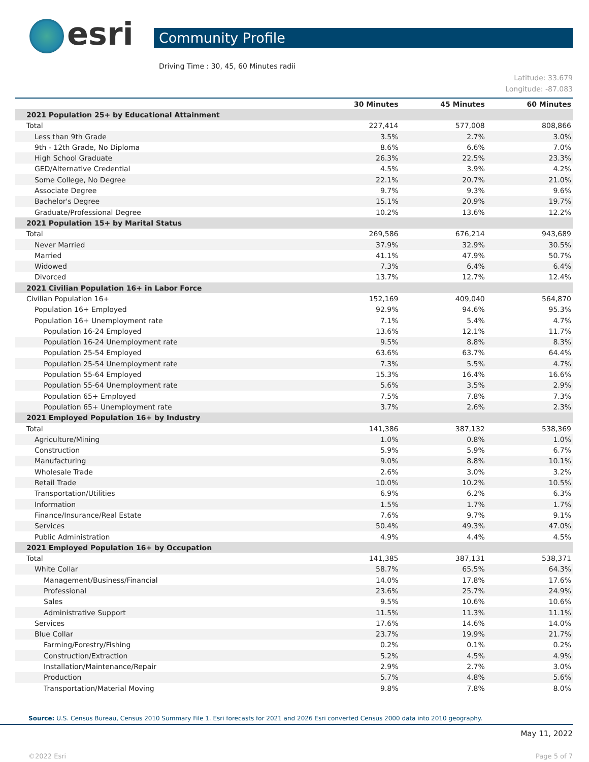esri
Community Profile
Driving Time : 30, 45, 60 Minutes radii
Latitude: 33.679
Longitude: -87.083
| | 30 Minutes | 45 Minutes | 60 Minutes |
| --- | --- | --- | --- |
| 2021 Population 25+ by Educational Attainment | | | |
| Total | 227,414 | 577,008 | 808,866 |
| Less than 9th Grade | 3.5% | 2.7% | 3.0% |
| 9th - 12th Grade, No Diploma | 8.6% | 6.6% | 7.0% |
| High School Graduate | 26.3% | 22.5% | 23.3% |
| GED/Alternative Credential | 4.5% | 3.9% | 4.2% |
| Some College, No Degree | 22.1% | 20.7% | 21.0% |
| Associate Degree | 9.7% | 9.3% | 9.6% |
| Bachelor's Degree | 15.1% | 20.9% | 19.7% |
| Graduate/Professional Degree | 10.2% | 13.6% | 12.2% |
| 2021 Population 15+ by Marital Status | | | |
| Total | 269,586 | 676,214 | 943,689 |
| Never Married | 37.9% | 32.9% | 30.5% |
| Married | 41.1% | 47.9% | 50.7% |
| Widowed | 7.3% | 6.4% | 6.4% |
| Divorced | 13.7% | 12.7% | 12.4% |
| 2021 Civilian Population 16+ in Labor Force | | | |
| Civilian Population 16+ | 152,169 | 409,040 | 564,870 |
| Population 16+ Employed | 92.9% | 94.6% | 95.3% |
| Population 16+ Unemployment rate | 7.1% | 5.4% | 4.7% |
| Population 16-24 Employed | 13.6% | 12.1% | 11.7% |
| Population 16-24 Unemployment rate | 9.5% | 8.8% | 8.3% |
| Population 25-54 Employed | 63.6% | 63.7% | 64.4% |
| Population 25-54 Unemployment rate | 7.3% | 5.5% | 4.7% |
| Population 55-64 Employed | 15.3% | 16.4% | 16.6% |
| Population 55-64 Unemployment rate | 5.6% | 3.5% | 2.9% |
| Population 65+ Employed | 7.5% | 7.8% | 7.3% |
| Population 65+ Unemployment rate | 3.7% | 2.6% | 2.3% |
| 2021 Employed Population 16+ by Industry | | | |
| Total | 141,386 | 387,132 | 538,369 |
| Agriculture/Mining | 1.0% | 0.8% | 1.0% |
| Construction | 5.9% | 5.9% | 6.7% |
| Manufacturing | 9.0% | 8.8% | 10.1% |
| Wholesale Trade | 2.6% | 3.0% | 3.2% |
| Retail Trade | 10.0% | 10.2% | 10.5% |
| Transportation/Utilities | 6.9% | 6.2% | 6.3% |
| Information | 1.5% | 1.7% | 1.7% |
| Finance/Insurance/Real Estate | 7.6% | 9.7% | 9.1% |
| Services | 50.4% | 49.3% | 47.0% |
| Public Administration | 4.9% | 4.4% | 4.5% |
| 2021 Employed Population 16+ by Occupation | | | |
| Total | 141,385 | 387,131 | 538,371 |
| White Collar | 58.7% | 65.5% | 64.3% |
| Management/Business/Financial | 14.0% | 17.8% | 17.6% |
| Professional | 23.6% | 25.7% | 24.9% |
| Sales | 9.5% | 10.6% | 10.6% |
| Administrative Support | 11.5% | 11.3% | 11.1% |
| Services | 17.6% | 14.6% | 14.0% |
| Blue Collar | 23.7% | 19.9% | 21.7% |
| Farming/Forestry/Fishing | 0.2% | 0.1% | 0.2% |
| Construction/Extraction | 5.2% | 4.5% | 4.9% |
| Installation/Maintenance/Repair | 2.9% | 2.7% | 3.0% |
| Production | 5.7% | 4.8% | 5.6% |
| Transportation/Material Moving | 9.8% | 7.8% | 8.0% |
Source: U.S. Census Bureau, Census 2010 Summary File 1. Esri forecasts for 2021 and 2026 Esri converted Census 2000 data into 2010 geography.
May 11, 2022
©2022 Esri Page 5 of 7